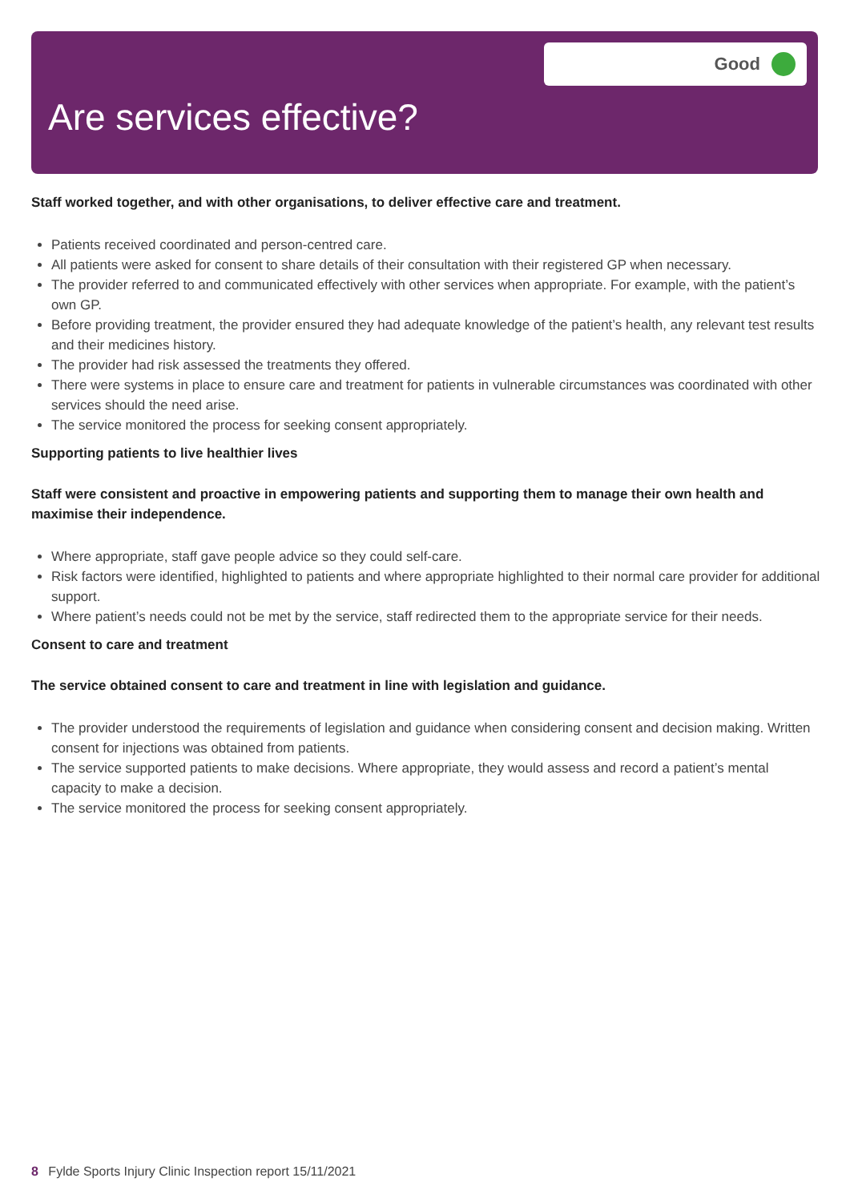Good
Are services effective?
Staff worked together, and with other organisations, to deliver effective care and treatment.
Patients received coordinated and person-centred care.
All patients were asked for consent to share details of their consultation with their registered GP when necessary.
The provider referred to and communicated effectively with other services when appropriate. For example, with the patient’s own GP.
Before providing treatment, the provider ensured they had adequate knowledge of the patient’s health, any relevant test results and their medicines history.
The provider had risk assessed the treatments they offered.
There were systems in place to ensure care and treatment for patients in vulnerable circumstances was coordinated with other services should the need arise.
The service monitored the process for seeking consent appropriately.
Supporting patients to live healthier lives
Staff were consistent and proactive in empowering patients and supporting them to manage their own health and maximise their independence.
Where appropriate, staff gave people advice so they could self-care.
Risk factors were identified, highlighted to patients and where appropriate highlighted to their normal care provider for additional support.
Where patient’s needs could not be met by the service, staff redirected them to the appropriate service for their needs.
Consent to care and treatment
The service obtained consent to care and treatment in line with legislation and guidance.
The provider understood the requirements of legislation and guidance when considering consent and decision making. Written consent for injections was obtained from patients.
The service supported patients to make decisions. Where appropriate, they would assess and record a patient’s mental capacity to make a decision.
The service monitored the process for seeking consent appropriately.
8 Fylde Sports Injury Clinic Inspection report 15/11/2021